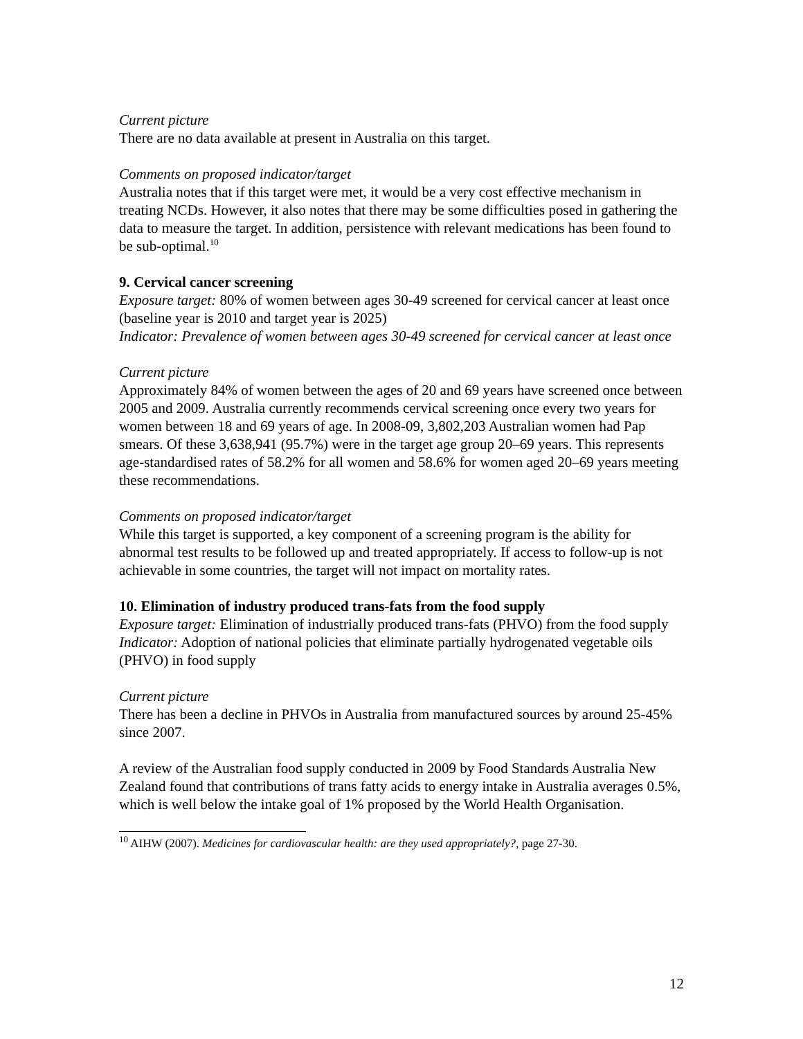Current picture
There are no data available at present in Australia on this target.
Comments on proposed indicator/target
Australia notes that if this target were met, it would be a very cost effective mechanism in treating NCDs. However, it also notes that there may be some difficulties posed in gathering the data to measure the target. In addition, persistence with relevant medications has been found to be sub-optimal.<sup>10</sup>
9. Cervical cancer screening
Exposure target: 80% of women between ages 30-49 screened for cervical cancer at least once (baseline year is 2010 and target year is 2025)
Indicator: Prevalence of women between ages 30-49 screened for cervical cancer at least once
Current picture
Approximately 84% of women between the ages of 20 and 69 years have screened once between 2005 and 2009. Australia currently recommends cervical screening once every two years for women between 18 and 69 years of age. In 2008-09, 3,802,203 Australian women had Pap smears. Of these 3,638,941 (95.7%) were in the target age group 20–69 years. This represents age-standardised rates of 58.2% for all women and 58.6% for women aged 20–69 years meeting these recommendations.
Comments on proposed indicator/target
While this target is supported, a key component of a screening program is the ability for abnormal test results to be followed up and treated appropriately. If access to follow-up is not achievable in some countries, the target will not impact on mortality rates.
10. Elimination of industry produced trans-fats from the food supply
Exposure target: Elimination of industrially produced trans-fats (PHVO) from the food supply
Indicator: Adoption of national policies that eliminate partially hydrogenated vegetable oils (PHVO) in food supply
Current picture
There has been a decline in PHVOs in Australia from manufactured sources by around 25-45% since 2007.
A review of the Australian food supply conducted in 2009 by Food Standards Australia New Zealand found that contributions of trans fatty acids to energy intake in Australia averages 0.5%, which is well below the intake goal of 1% proposed by the World Health Organisation.
<sup>10</sup> AIHW (2007). Medicines for cardiovascular health: are they used appropriately?, page 27-30.
12